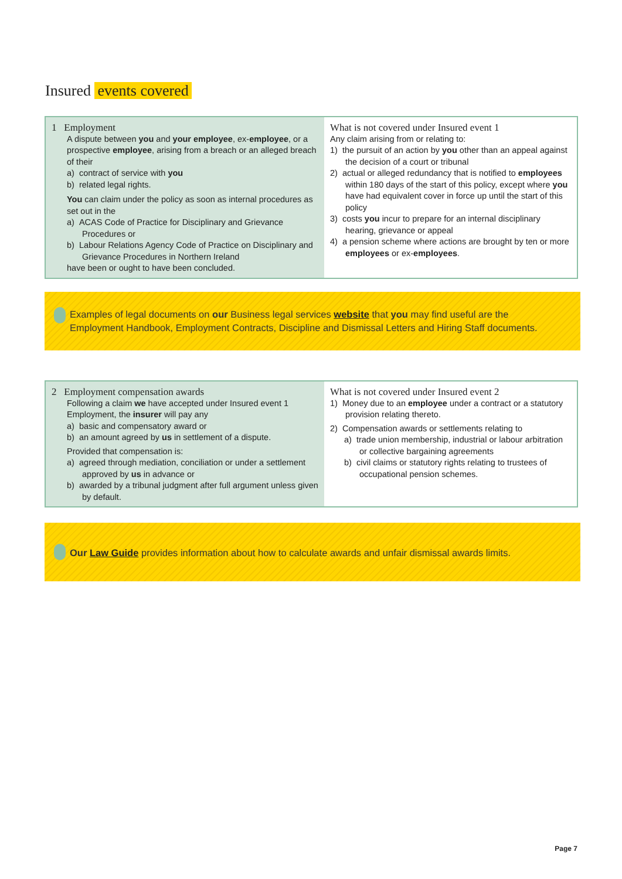Insured events covered
| 1 Employment A dispute between you and your employee , ex- employee , or a prospective employee , arising from a breach or an alleged breach of their a) contract of service with you b) related legal rights. You can claim under the policy as soon as internal procedures as set out in the a) ACAS Code of Practice for Disciplinary and Grievance Procedures or b) Labour Relations Agency Code of Practice on Disciplinary and Grievance Procedures in Northern Ireland have been or ought to have been concluded. | What is not covered under Insured event 1 Any claim arising from or relating to: 1) the pursuit of an action by you other than an appeal against the decision of a court or tribunal 2) actual or alleged redundancy that is notified to employees within 180 days of the start of this policy, except where you have had equivalent cover in force up until the start of this policy 3) costs you incur to prepare for an internal disciplinary hearing, grievance or appeal 4) a pension scheme where actions are brought by ten or more employees or ex- employees . |
Examples of legal documents on our Business legal services website that you may find useful are the Employment Handbook, Employment Contracts, Discipline and Dismissal Letters and Hiring Staff documents.
| 2 Employment compensation awards Following a claim we have accepted under Insured event 1 Employment, the insurer will pay any a) basic and compensatory award or b) an amount agreed by us in settlement of a dispute. Provided that compensation is: a) agreed through mediation, conciliation or under a settlement approved by us in advance or b) awarded by a tribunal judgment after full argument unless given by default. | What is not covered under Insured event 2 1) Money due to an employee under a contract or a statutory provision relating thereto. 2) Compensation awards or settlements relating to a) trade union membership, industrial or labour arbitration or collective bargaining agreements b) civil claims or statutory rights relating to trustees of occupational pension schemes. |
Our Law Guide provides information about how to calculate awards and unfair dismissal awards limits.
Page 7